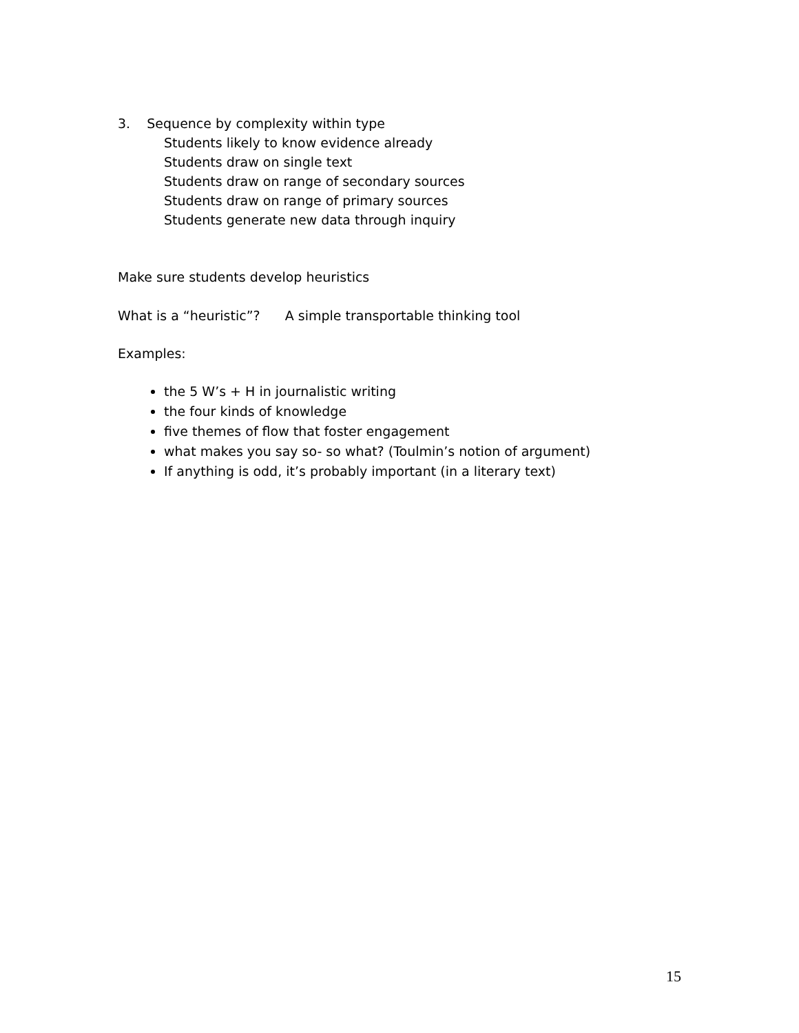3. Sequence by complexity within type
Students likely to know evidence already
Students draw on single text
Students draw on range of secondary sources
Students draw on range of primary sources
Students generate new data through inquiry
Make sure students develop heuristics
What is a “heuristic”? A simple transportable thinking tool
Examples:
the 5 W’s + H in journalistic writing
the four kinds of knowledge
five themes of flow that foster engagement
what makes you say so- so what? (Toulmin’s notion of argument)
If anything is odd, it’s probably important (in a literary text)
15